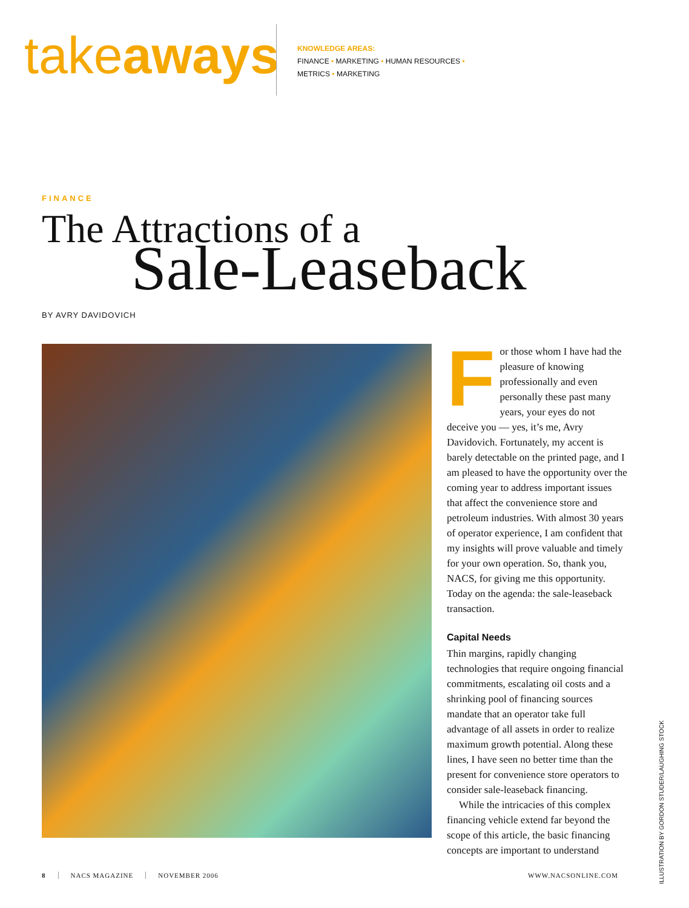takeaways
KNOWLEDGE AREAS:
FINANCE • MARKETING • HUMAN RESOURCES •
METRICS • MARKETING
FINANCE
The Attractions of a
Sale-Leaseback
BY AVRY DAVIDOVICH
For those whom I have had the pleasure of knowing professionally and even personally these past many years, your eyes do not deceive you — yes, it’s me, Avry Davidovich. Fortunately, my accent is barely detectable on the printed page, and I am pleased to have the opportunity over the coming year to address important issues that affect the convenience store and petroleum industries. With almost 30 years of operator experience, I am confident that my insights will prove valuable and timely for your own operation. So, thank you, NACS, for giving me this opportunity. Today on the agenda: the sale-leaseback transaction.
Capital Needs
Thin margins, rapidly changing technologies that require ongoing financial commitments, escalating oil costs and a shrinking pool of financing sources mandate that an operator take full advantage of all assets in order to realize maximum growth potential. Along these lines, I have seen no better time than the present for convenience store operators to consider sale-leaseback financing.
While the intricacies of this complex financing vehicle extend far beyond the scope of this article, the basic financing concepts are important to understand
ILLUSTRATION BY GORDON STUDER/LAUGHING STOCK
8 NACS MAGAZINE NOVEMBER 2006 WWW.NACSONLINE.COM